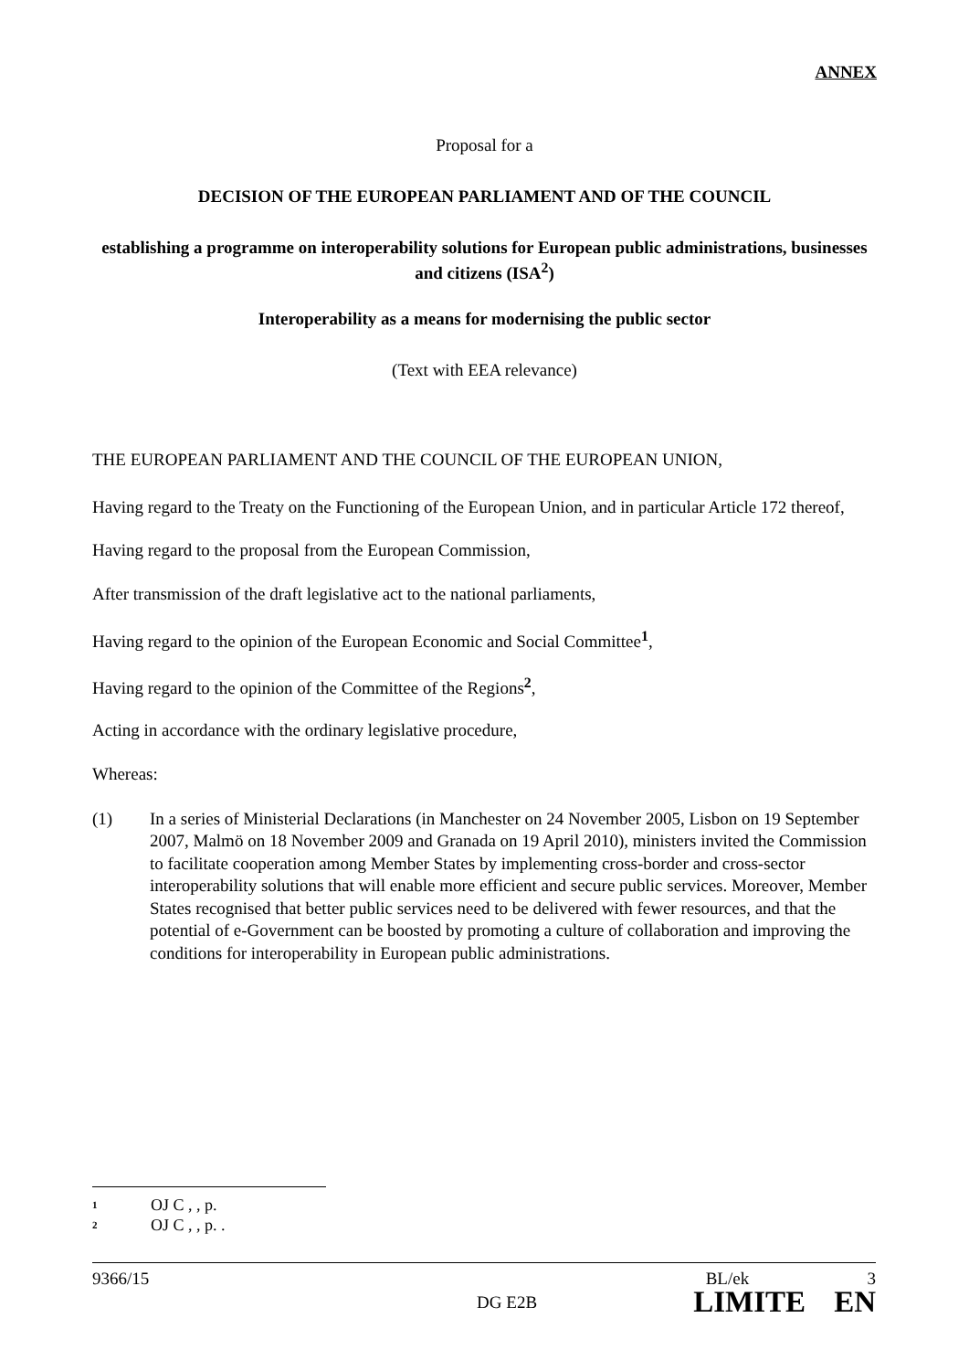ANNEX
Proposal for a
DECISION OF THE EUROPEAN PARLIAMENT AND OF THE COUNCIL
establishing a programme on interoperability solutions for European public administrations, businesses and citizens (ISA<sup>2</sup>)
Interoperability as a means for modernising the public sector
(Text with EEA relevance)
THE EUROPEAN PARLIAMENT AND THE COUNCIL OF THE EUROPEAN UNION,
Having regard to the Treaty on the Functioning of the European Union, and in particular Article 172 thereof,
Having regard to the proposal from the European Commission,
After transmission of the draft legislative act to the national parliaments,
Having regard to the opinion of the European Economic and Social Committee<sup>1</sup>,
Having regard to the opinion of the Committee of the Regions<sup>2</sup>,
Acting in accordance with the ordinary legislative procedure,
Whereas:
(1) In a series of Ministerial Declarations (in Manchester on 24 November 2005, Lisbon on 19 September 2007, Malmö on 18 November 2009 and Granada on 19 April 2010), ministers invited the Commission to facilitate cooperation among Member States by implementing cross-border and cross-sector interoperability solutions that will enable more efficient and secure public services. Moreover, Member States recognised that better public services need to be delivered with fewer resources, and that the potential of e-Government can be boosted by promoting a culture of collaboration and improving the conditions for interoperability in European public administrations.
<sup>1</sup> OJ C , , p.
<sup>2</sup> OJ C , , p. .
9366/15 BL/ek 3
DG E2B LIMITE EN